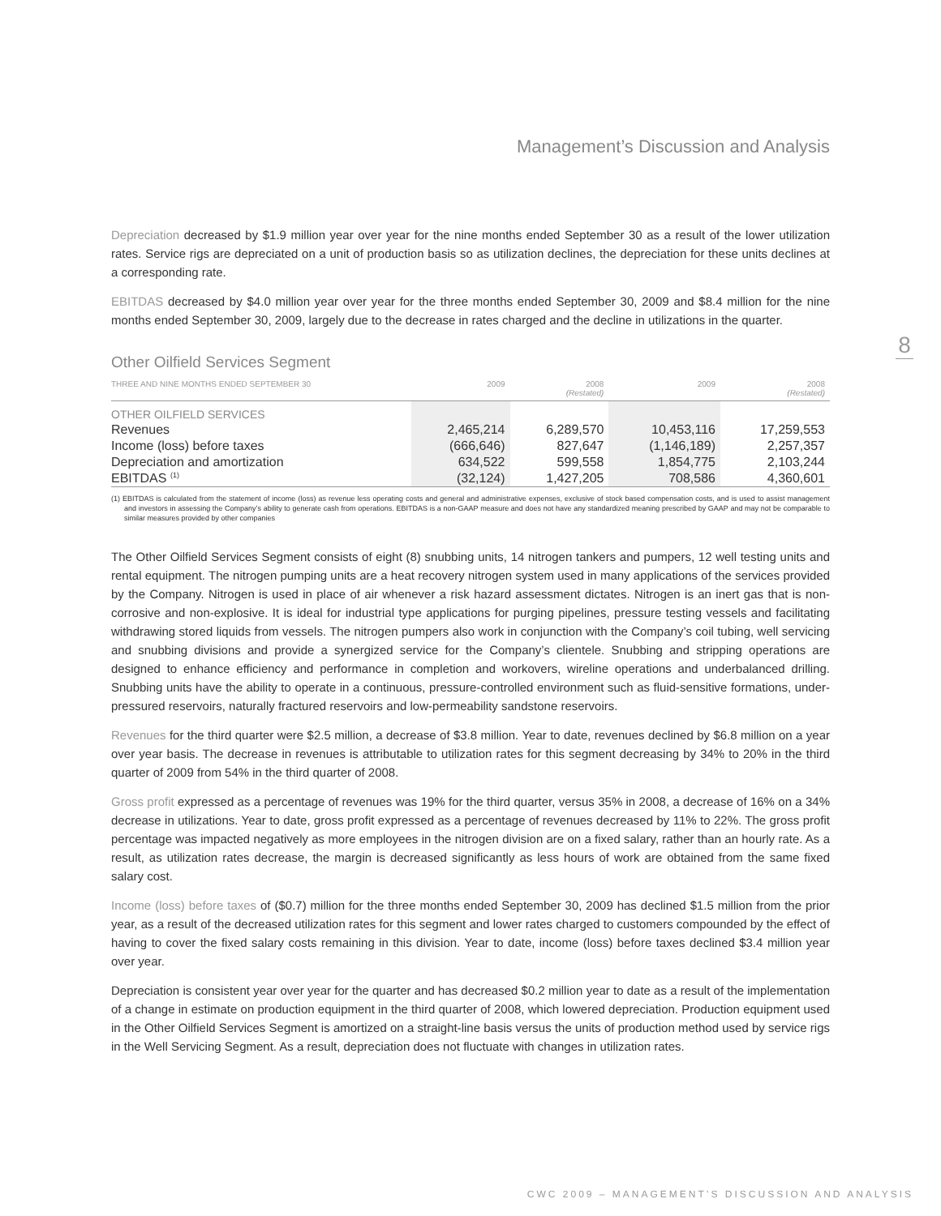8
Management’s Discussion and Analysis
Depreciation decreased by $1.9 million year over year for the nine months ended September 30 as a result of the lower utilization rates. Service rigs are depreciated on a unit of production basis so as utilization declines, the depreciation for these units declines at a corresponding rate.
EBITDAS decreased by $4.0 million year over year for the three months ended September 30, 2009 and $8.4 million for the nine months ended September 30, 2009, largely due to the decrease in rates charged and the decline in utilizations in the quarter.
Other Oilfield Services Segment
| THREE AND NINE MONTHS ENDED SEPTEMBER 30 | 2009 | 2008 (Restated) | 2009 | 2008 (Restated) |
| --- | --- | --- | --- | --- |
| OTHER OILFIELD SERVICES | | | | |
| Revenues | 2,465,214 | 6,289,570 | 10,453,116 | 17,259,553 |
| Income (loss) before taxes | (666,646) | 827,647 | (1,146,189) | 2,257,357 |
| Depreciation and amortization | 634,522 | 599,558 | 1,854,775 | 2,103,244 |
| EBITDAS <sup>(1)</sup> | (32,124) | 1,427,205 | 708,586 | 4,360,601 |
(1) EBITDAS is calculated from the statement of income (loss) as revenue less operating costs and general and administrative expenses, exclusive of stock based compensation costs, and is used to assist management and investors in assessing the Company’s ability to generate cash from operations. EBITDAS is a non-GAAP measure and does not have any standardized meaning prescribed by GAAP and may not be comparable to similar measures provided by other companies
The Other Oilfield Services Segment consists of eight (8) snubbing units, 14 nitrogen tankers and pumpers, 12 well testing units and rental equipment. The nitrogen pumping units are a heat recovery nitrogen system used in many applications of the services provided by the Company. Nitrogen is used in place of air whenever a risk hazard assessment dictates. Nitrogen is an inert gas that is non-corrosive and non-explosive. It is ideal for industrial type applications for purging pipelines, pressure testing vessels and facilitating withdrawing stored liquids from vessels. The nitrogen pumpers also work in conjunction with the Company’s coil tubing, well servicing and snubbing divisions and provide a synergized service for the Company’s clientele. Snubbing and stripping operations are designed to enhance efficiency and performance in completion and workovers, wireline operations and underbalanced drilling. Snubbing units have the ability to operate in a continuous, pressure-controlled environment such as fluid-sensitive formations, under-pressured reservoirs, naturally fractured reservoirs and low-permeability sandstone reservoirs.
Revenues for the third quarter were $2.5 million, a decrease of $3.8 million. Year to date, revenues declined by $6.8 million on a year over year basis. The decrease in revenues is attributable to utilization rates for this segment decreasing by 34% to 20% in the third quarter of 2009 from 54% in the third quarter of 2008.
Gross profit expressed as a percentage of revenues was 19% for the third quarter, versus 35% in 2008, a decrease of 16% on a 34% decrease in utilizations. Year to date, gross profit expressed as a percentage of revenues decreased by 11% to 22%. The gross profit percentage was impacted negatively as more employees in the nitrogen division are on a fixed salary, rather than an hourly rate. As a result, as utilization rates decrease, the margin is decreased significantly as less hours of work are obtained from the same fixed salary cost.
Income (loss) before taxes of ($0.7) million for the three months ended September 30, 2009 has declined $1.5 million from the prior year, as a result of the decreased utilization rates for this segment and lower rates charged to customers compounded by the effect of having to cover the fixed salary costs remaining in this division. Year to date, income (loss) before taxes declined $3.4 million year over year.
Depreciation is consistent year over year for the quarter and has decreased $0.2 million year to date as a result of the implementation of a change in estimate on production equipment in the third quarter of 2008, which lowered depreciation. Production equipment used in the Other Oilfield Services Segment is amortized on a straight-line basis versus the units of production method used by service rigs in the Well Servicing Segment. As a result, depreciation does not fluctuate with changes in utilization rates.
CWC 2009 – MANAGEMENT’S DISCUSSION AND ANALYSIS